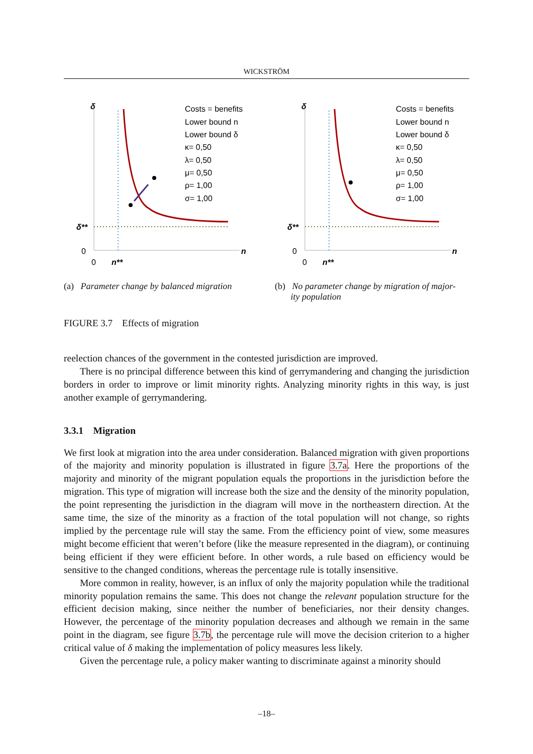WICKSTRÖM
δ
δ**
0
0
n**
n
Costs = benefits
Lower bound n
Lower bound δ
κ= 0,50
λ= 0,50
μ= 0,50
ρ= 1,00
σ= 1,00
(a) Parameter change by balanced migration
δ
δ**
0
0
n**
n
Costs = benefits
Lower bound n
Lower bound δ
κ= 0,50
λ= 0,50
μ= 0,50
ρ= 1,00
σ= 1,00
(b) No parameter change by migration of major-
ity population
FIGURE 3.7 Effects of migration
reelection chances of the government in the contested jurisdiction are improved.
There is no principal difference between this kind of gerrymandering and changing the jurisdiction borders in order to improve or limit minority rights. Analyzing minority rights in this way, is just another example of gerrymandering.
3.3.1 Migration
We first look at migration into the area under consideration. Balanced migration with given proportions of the majority and minority population is illustrated in figure 3.7a. Here the proportions of the majority and minority of the migrant population equals the proportions in the jurisdiction before the migration. This type of migration will increase both the size and the density of the minority population, the point representing the jurisdiction in the diagram will move in the northeastern direction. At the same time, the size of the minority as a fraction of the total population will not change, so rights implied by the percentage rule will stay the same. From the efficiency point of view, some measures might become efficient that weren’t before (like the measure represented in the diagram), or continuing being efficient if they were efficient before. In other words, a rule based on efficiency would be sensitive to the changed conditions, whereas the percentage rule is totally insensitive.
More common in reality, however, is an influx of only the majority population while the traditional minority population remains the same. This does not change the relevant population structure for the efficient decision making, since neither the number of beneficiaries, nor their density changes. However, the percentage of the minority population decreases and although we remain in the same point in the diagram, see figure 3.7b, the percentage rule will move the decision criterion to a higher critical value of δ making the implementation of policy measures less likely.
Given the percentage rule, a policy maker wanting to discriminate against a minority should
–18–